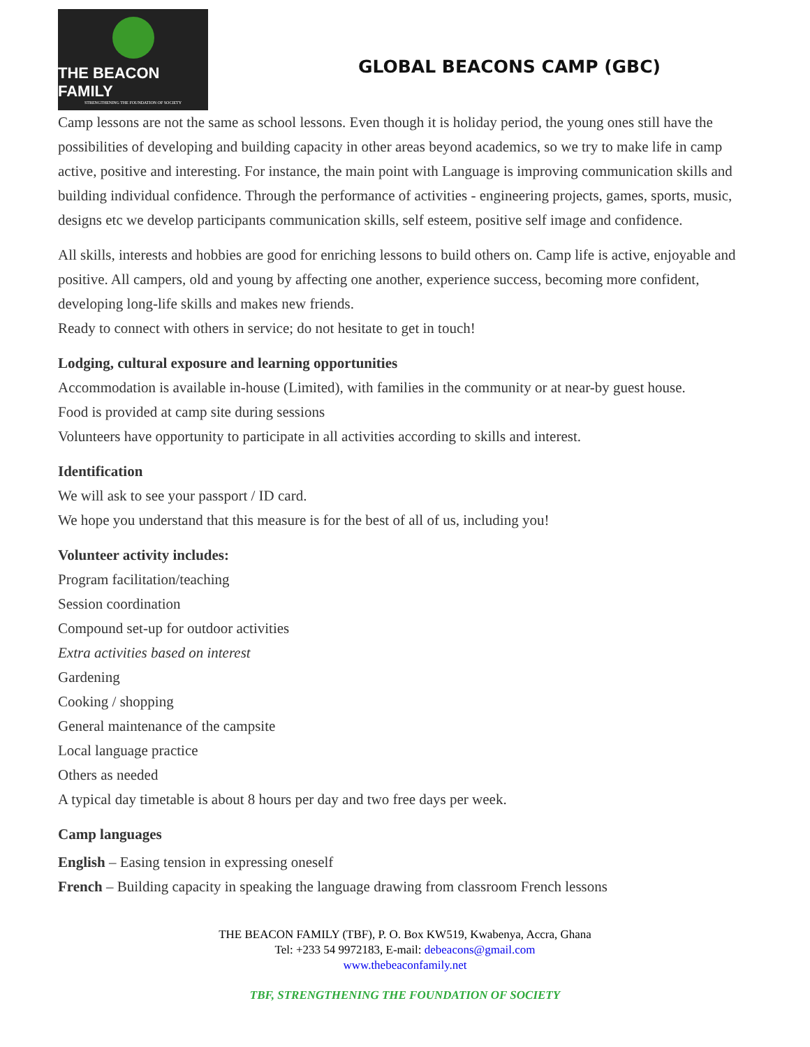THE BEACON FAMILY
STRENGTHENING THE FOUNDATION OF SOCIETY
GLOBAL BEACONS CAMP (GBC)
Camp lessons are not the same as school lessons. Even though it is holiday period, the young ones still have the possibilities of developing and building capacity in other areas beyond academics, so we try to make life in camp active, positive and interesting. For instance, the main point with Language is improving communication skills and building individual confidence. Through the performance of activities - engineering projects, games, sports, music, designs etc we develop participants communication skills, self esteem, positive self image and confidence.
All skills, interests and hobbies are good for enriching lessons to build others on. Camp life is active, enjoyable and positive. All campers, old and young by affecting one another, experience success, becoming more confident, developing long-life skills and makes new friends.
Ready to connect with others in service; do not hesitate to get in touch!
Lodging, cultural exposure and learning opportunities
Accommodation is available in-house (Limited), with families in the community or at near-by guest house.
Food is provided at camp site during sessions
Volunteers have opportunity to participate in all activities according to skills and interest.
Identification
We will ask to see your passport / ID card.
We hope you understand that this measure is for the best of all of us, including you!
Volunteer activity includes:
Program facilitation/teaching
Session coordination
Compound set-up for outdoor activities
Extra activities based on interest
Gardening
Cooking / shopping
General maintenance of the campsite
Local language practice
Others as needed
A typical day timetable is about 8 hours per day and two free days per week.
Camp languages
English – Easing tension in expressing oneself
French – Building capacity in speaking the language drawing from classroom French lessons
THE BEACON FAMILY (TBF), P. O. Box KW519, Kwabenya, Accra, Ghana
Tel: +233 54 9972183, E-mail: debeacons@gmail.com
www.thebeaconfamily.net
TBF, STRENGTHENING THE FOUNDATION OF SOCIETY